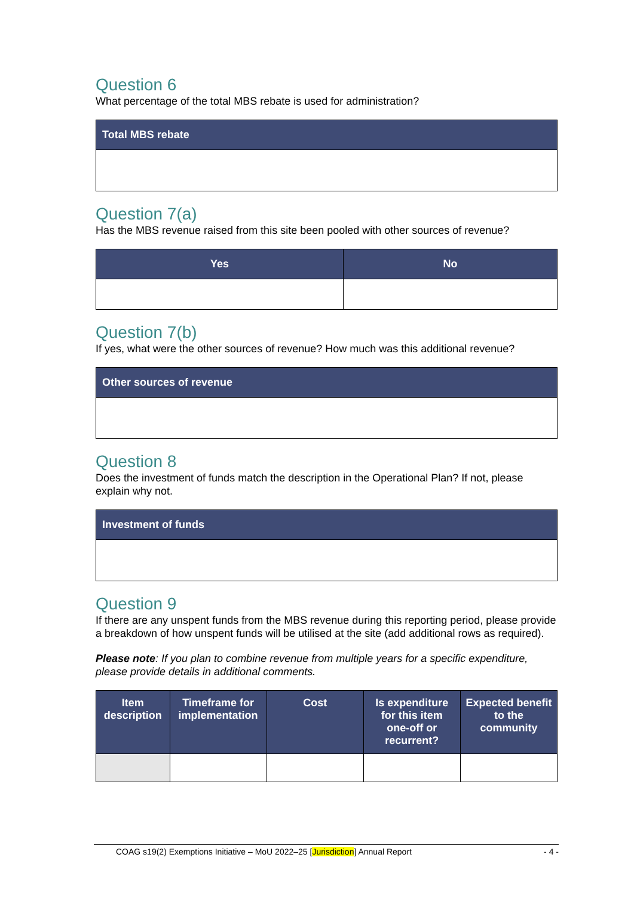Question 6
What percentage of the total MBS rebate is used for administration?
| Total MBS rebate |
| --- |
Question 7(a)
Has the MBS revenue raised from this site been pooled with other sources of revenue?
| Yes | No |
| --- | --- |
Question 7(b)
If yes, what were the other sources of revenue? How much was this additional revenue?
| Other sources of revenue |
| --- |
Question 8
Does the investment of funds match the description in the Operational Plan? If not, please explain why not.
| Investment of funds |
| --- |
Question 9
If there are any unspent funds from the MBS revenue during this reporting period, please provide a breakdown of how unspent funds will be utilised at the site (add additional rows as required).
Please note: If you plan to combine revenue from multiple years for a specific expenditure, please provide details in additional comments.
| Item description | Timeframe for implementation | Cost | Is expenditure for this item one-off or recurrent? | Expected benefit to the community |
| --- | --- | --- | --- | --- |
COAG s19(2) Exemptions Initiative – MoU 2022–25 [Jurisdiction] Annual Report - 4 -